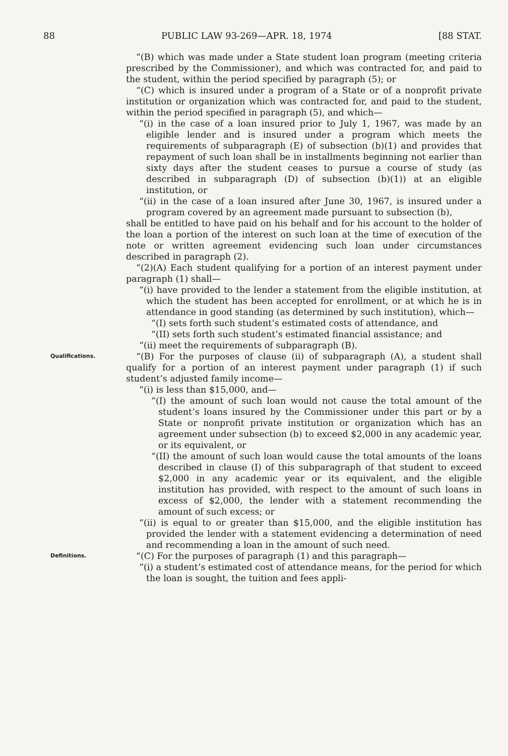88 PUBLIC LAW 93-269—APR. 18, 1974 [88 STAT.
“(B) which was made under a State student loan program (meeting criteria prescribed by the Commissioner), and which was contracted for, and paid to the student, within the period specified by paragraph (5); or
“(C) which is insured under a program of a State or of a nonprofit private institution or organization which was contracted for, and paid to the student, within the period specified in paragraph (5), and which—
“(i) in the case of a loan insured prior to July 1, 1967, was made by an eligible lender and is insured under a program which meets the requirements of subparagraph (E) of subsection (b)(1) and provides that repayment of such loan shall be in installments beginning not earlier than sixty days after the student ceases to pursue a course of study (as described in subparagraph (D) of subsection (b)(1)) at an eligible institution, or
“(ii) in the case of a loan insured after June 30, 1967, is insured under a program covered by an agreement made pursuant to subsection (b),
shall be entitled to have paid on his behalf and for his account to the holder of the loan a portion of the interest on such loan at the time of execution of the note or written agreement evidencing such loan under circumstances described in paragraph (2).
“(2)(A) Each student qualifying for a portion of an interest payment under paragraph (1) shall—
“(i) have provided to the lender a statement from the eligible institution, at which the student has been accepted for enrollment, or at which he is in attendance in good standing (as determined by such institution), which—
“(I) sets forth such student’s estimated costs of attendance, and
“(II) sets forth such student’s estimated financial assistance; and
“(ii) meet the requirements of subparagraph (B).
Qualifications.
“(B) For the purposes of clause (ii) of subparagraph (A), a student shall qualify for a portion of an interest payment under paragraph (1) if such student’s adjusted family income—
“(i) is less than $15,000, and—
“(I) the amount of such loan would not cause the total amount of the student’s loans insured by the Commissioner under this part or by a State or nonprofit private institution or organization which has an agreement under subsection (b) to exceed $2,000 in any academic year, or its equivalent, or
“(II) the amount of such loan would cause the total amounts of the loans described in clause (I) of this subparagraph of that student to exceed $2,000 in any academic year or its equivalent, and the eligible institution has provided, with respect to the amount of such loans in excess of $2,000, the lender with a statement recommending the amount of such excess; or
“(ii) is equal to or greater than $15,000, and the eligible institution has provided the lender with a statement evidencing a determination of need and recommending a loan in the amount of such need.
Definitions.
“(C) For the purposes of paragraph (1) and this paragraph—
“(i) a student’s estimated cost of attendance means, for the period for which the loan is sought, the tuition and fees appli-